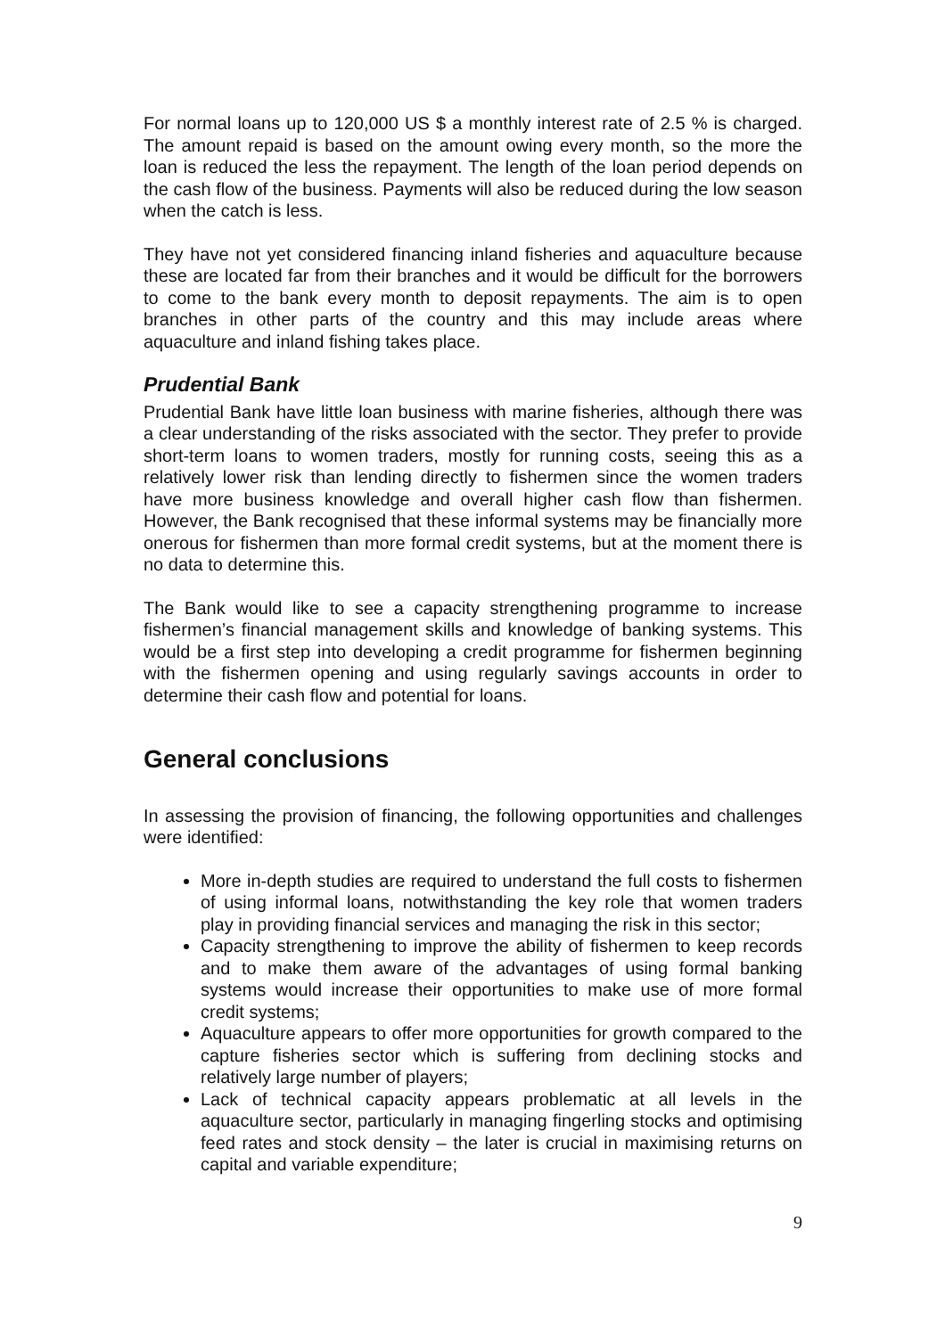For normal loans up to 120,000 US $ a monthly interest rate of 2.5 % is charged. The amount repaid is based on the amount owing every month, so the more the loan is reduced the less the repayment. The length of the loan period depends on the cash flow of the business. Payments will also be reduced during the low season when the catch is less.
They have not yet considered financing inland fisheries and aquaculture because these are located far from their branches and it would be difficult for the borrowers to come to the bank every month to deposit repayments. The aim is to open branches in other parts of the country and this may include areas where aquaculture and inland fishing takes place.
Prudential Bank
Prudential Bank have little loan business with marine fisheries, although there was a clear understanding of the risks associated with the sector. They prefer to provide short-term loans to women traders, mostly for running costs, seeing this as a relatively lower risk than lending directly to fishermen since the women traders have more business knowledge and overall higher cash flow than fishermen. However, the Bank recognised that these informal systems may be financially more onerous for fishermen than more formal credit systems, but at the moment there is no data to determine this.
The Bank would like to see a capacity strengthening programme to increase fishermen’s financial management skills and knowledge of banking systems. This would be a first step into developing a credit programme for fishermen beginning with the fishermen opening and using regularly savings accounts in order to determine their cash flow and potential for loans.
General conclusions
In assessing the provision of financing, the following opportunities and challenges were identified:
More in-depth studies are required to understand the full costs to fishermen of using informal loans, notwithstanding the key role that women traders play in providing financial services and managing the risk in this sector;
Capacity strengthening to improve the ability of fishermen to keep records and to make them aware of the advantages of using formal banking systems would increase their opportunities to make use of more formal credit systems;
Aquaculture appears to offer more opportunities for growth compared to the capture fisheries sector which is suffering from declining stocks and relatively large number of players;
Lack of technical capacity appears problematic at all levels in the aquaculture sector, particularly in managing fingerling stocks and optimising feed rates and stock density – the later is crucial in maximising returns on capital and variable expenditure;
9